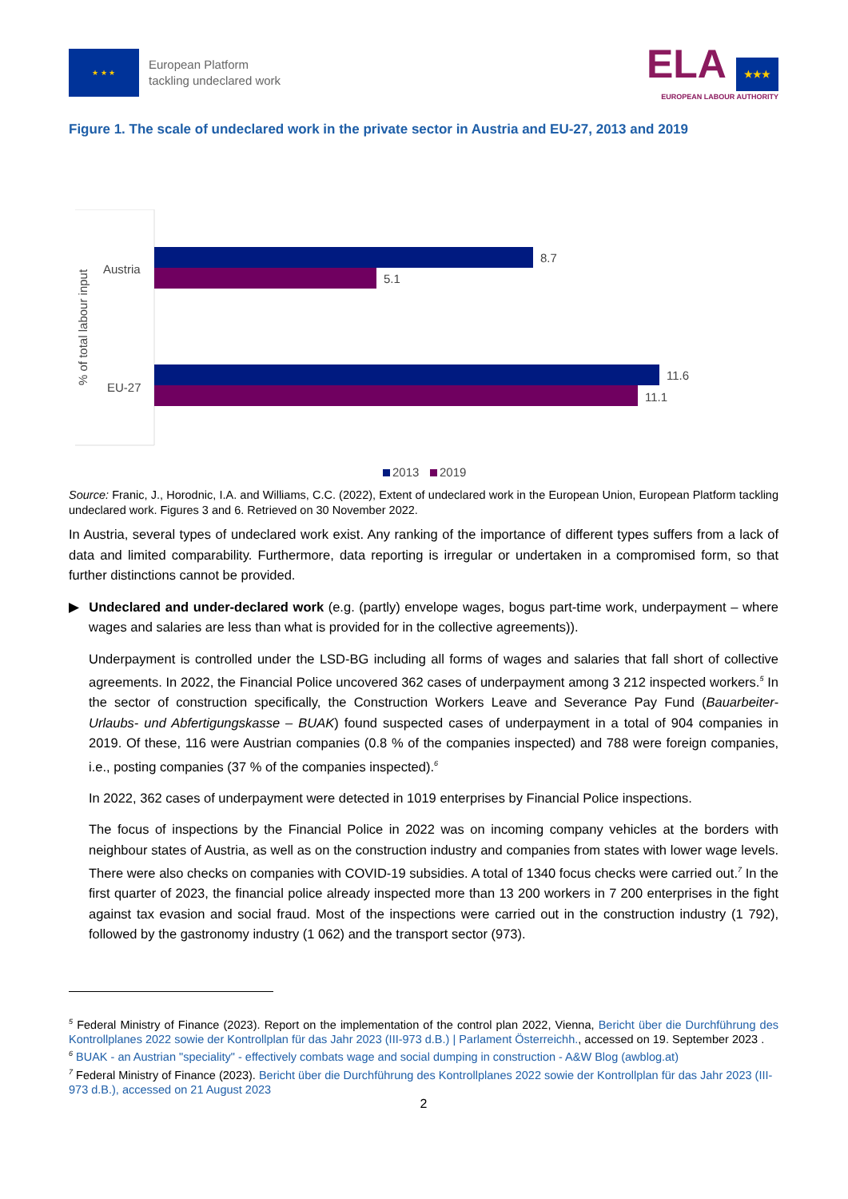★ ★ ★
European Platform
tackling undeclared work
ELA ★★★
EUROPEAN LABOUR AUTHORITY
Figure 1. The scale of undeclared work in the private sector in Austria and EU-27, 2013 and 2019
% of total labour input
Austria
EU-27
8.7
5.1
11.6
11.1
2013
2019
Source: Franic, J., Horodnic, I.A. and Williams, C.C. (2022), Extent of undeclared work in the European Union, European Platform tackling undeclared work. Figures 3 and 6. Retrieved on 30 November 2022.
In Austria, several types of undeclared work exist. Any ranking of the importance of different types suffers from a lack of data and limited comparability. Furthermore, data reporting is irregular or undertaken in a compromised form, so that further distinctions cannot be provided.
▶ Undeclared and under-declared work (e.g. (partly) envelope wages, bogus part-time work, underpayment – where wages and salaries are less than what is provided for in the collective agreements)).
Underpayment is controlled under the LSD-BG including all forms of wages and salaries that fall short of collective agreements. In 2022, the Financial Police uncovered 362 cases of underpayment among 3 212 inspected workers.<sup>5</sup> In the sector of construction specifically, the Construction Workers Leave and Severance Pay Fund (Bauarbeiter- Urlaubs- und Abfertigungskasse – BUAK) found suspected cases of underpayment in a total of 904 companies in 2019. Of these, 116 were Austrian companies (0.8 % of the companies inspected) and 788 were foreign companies, i.e., posting companies (37 % of the companies inspected).<sup>6</sup>
In 2022, 362 cases of underpayment were detected in 1019 enterprises by Financial Police inspections.
The focus of inspections by the Financial Police in 2022 was on incoming company vehicles at the borders with neighbour states of Austria, as well as on the construction industry and companies from states with lower wage levels. There were also checks on companies with COVID-19 subsidies. A total of 1340 focus checks were carried out.<sup>7</sup> In the first quarter of 2023, the financial police already inspected more than 13 200 workers in 7 200 enterprises in the fight against tax evasion and social fraud. Most of the inspections were carried out in the construction industry (1 792), followed by the gastronomy industry (1 062) and the transport sector (973).
<sup>5</sup> Federal Ministry of Finance (2023). Report on the implementation of the control plan 2022, Vienna, Bericht über die Durchführung des Kontrollplanes 2022 sowie der Kontrollplan für das Jahr 2023 (III-973 d.B.) | Parlament Österreichh., accessed on 19. September 2023 .
<sup>6</sup> BUAK - an Austrian "speciality" - effectively combats wage and social dumping in construction - A&W Blog (awblog.at)
<sup>7</sup> Federal Ministry of Finance (2023). Bericht über die Durchführung des Kontrollplanes 2022 sowie der Kontrollplan für das Jahr 2023 (III-973 d.B.), accessed on 21 August 2023
2